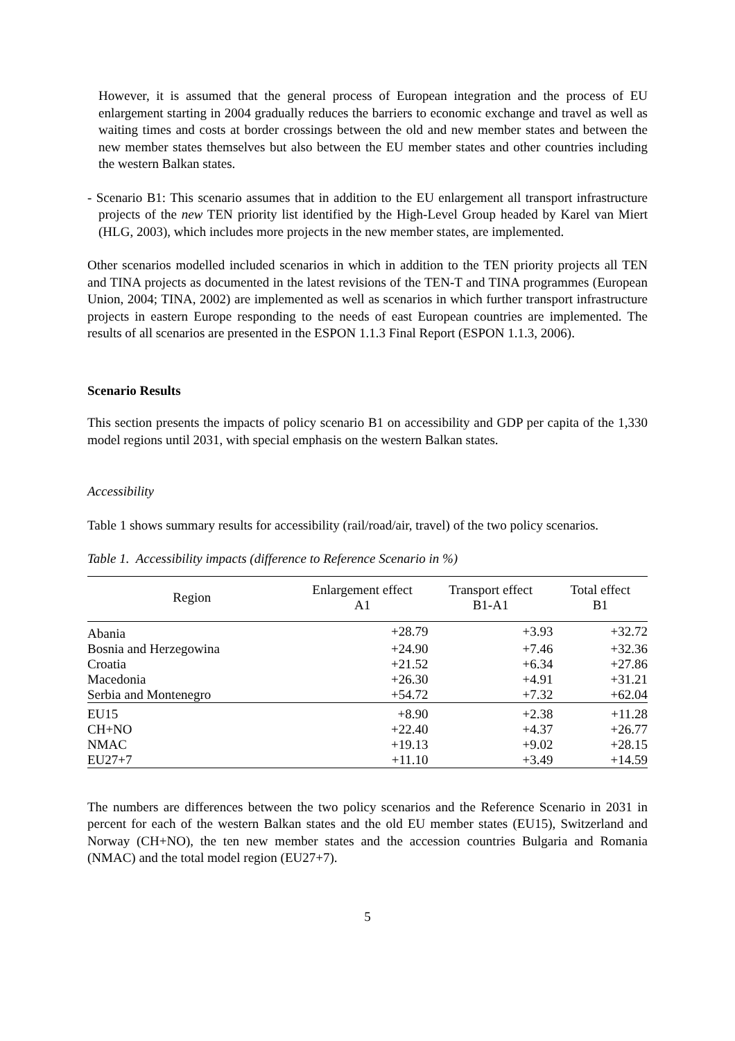However, it is assumed that the general process of European integration and the process of EU enlargement starting in 2004 gradually reduces the barriers to economic exchange and travel as well as waiting times and costs at border crossings between the old and new member states and between the new member states themselves but also between the EU member states and other countries including the western Balkan states.
- Scenario B1: This scenario assumes that in addition to the EU enlargement all transport infrastructure projects of the new TEN priority list identified by the High-Level Group headed by Karel van Miert (HLG, 2003), which includes more projects in the new member states, are implemented.
Other scenarios modelled included scenarios in which in addition to the TEN priority projects all TEN and TINA projects as documented in the latest revisions of the TEN-T and TINA programmes (European Union, 2004; TINA, 2002) are implemented as well as scenarios in which further transport infrastructure projects in eastern Europe responding to the needs of east European countries are implemented. The results of all scenarios are presented in the ESPON 1.1.3 Final Report (ESPON 1.1.3, 2006).
Scenario Results
This section presents the impacts of policy scenario B1 on accessibility and GDP per capita of the 1,330 model regions until 2031, with special emphasis on the western Balkan states.
Accessibility
Table 1 shows summary results for accessibility (rail/road/air, travel) of the two policy scenarios.
Table 1. Accessibility impacts (difference to Reference Scenario in %)
| Region | Enlargement effect A1 | Transport effect B1-A1 | Total effect B1 |
| --- | --- | --- | --- |
| Abania | +28.79 | +3.93 | +32.72 |
| Bosnia and Herzegowina | +24.90 | +7.46 | +32.36 |
| Croatia | +21.52 | +6.34 | +27.86 |
| Macedonia | +26.30 | +4.91 | +31.21 |
| Serbia and Montenegro | +54.72 | +7.32 | +62.04 |
| EU15 | +8.90 | +2.38 | +11.28 |
| CH+NO | +22.40 | +4.37 | +26.77 |
| NMAC | +19.13 | +9.02 | +28.15 |
| EU27+7 | +11.10 | +3.49 | +14.59 |
The numbers are differences between the two policy scenarios and the Reference Scenario in 2031 in percent for each of the western Balkan states and the old EU member states (EU15), Switzerland and Norway (CH+NO), the ten new member states and the accession countries Bulgaria and Romania (NMAC) and the total model region (EU27+7).
5